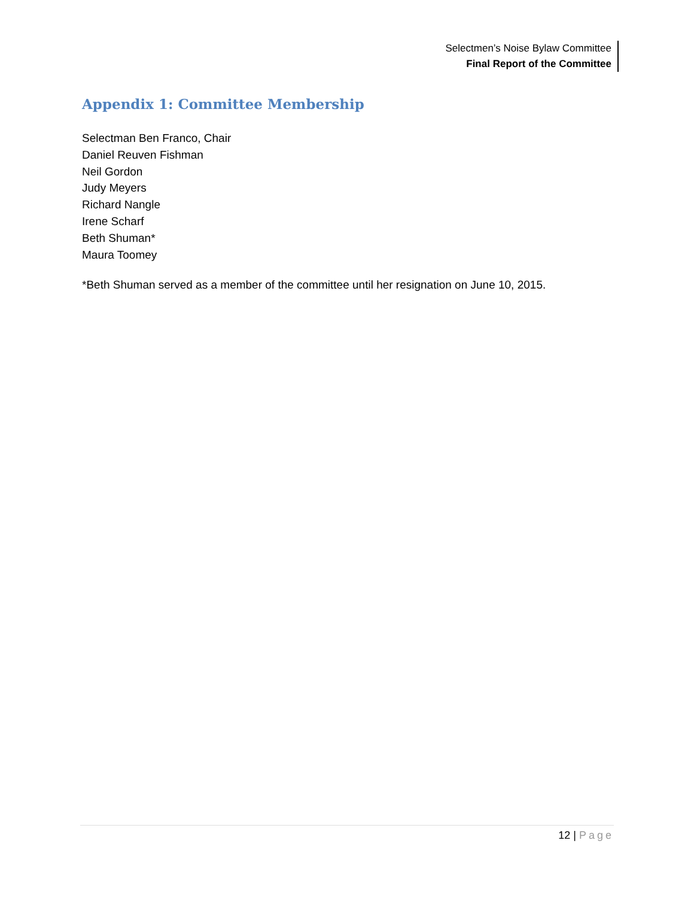Selectmen’s Noise Bylaw Committee
Final Report of the Committee
Appendix 1: Committee Membership
Selectman Ben Franco, Chair
Daniel Reuven Fishman
Neil Gordon
Judy Meyers
Richard Nangle
Irene Scharf
Beth Shuman*
Maura Toomey
*Beth Shuman served as a member of the committee until her resignation on June 10, 2015.
12 | Page